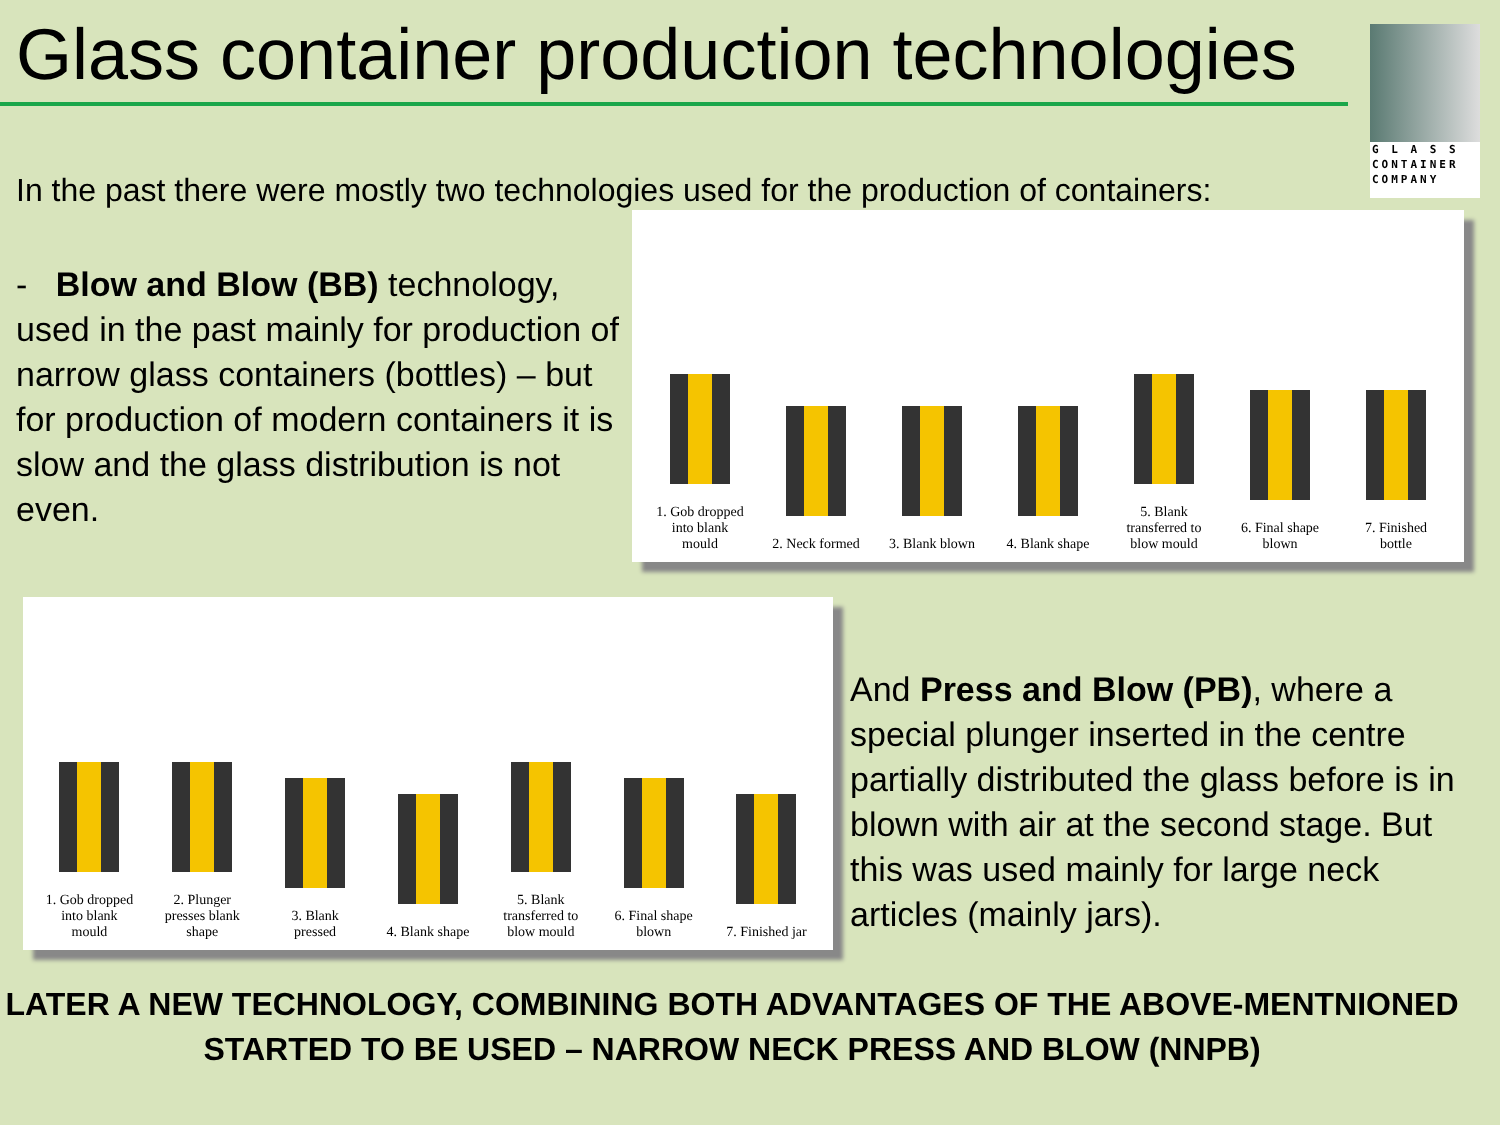Glass container production technologies
G L A S S
CONTAINER
COMPANY
In the past there were mostly two technologies used for the production of containers:
- Blow and Blow (BB) technology, used in the past mainly for production of narrow glass containers (bottles) – but for production of modern containers it is slow and the glass distribution is not even.
1. Gob dropped into blank mould
2. Neck formed
3. Blank blown
4. Blank shape
5. Blank transferred to blow mould
6. Final shape blown
7. Finished bottle
1. Gob dropped into blank mould
2. Plunger presses blank shape
3. Blank pressed
4. Blank shape
5. Blank transferred to blow mould
6. Final shape blown
7. Finished jar
And Press and Blow (PB), where a special plunger inserted in the centre partially distributed the glass before is in blown with air at the second stage. But this was used mainly for large neck articles (mainly jars).
LATER A NEW TECHNOLOGY, COMBINING BOTH ADVANTAGES OF THE ABOVE-MENTNIONED
STARTED TO BE USED – NARROW NECK PRESS AND BLOW (NNPB)